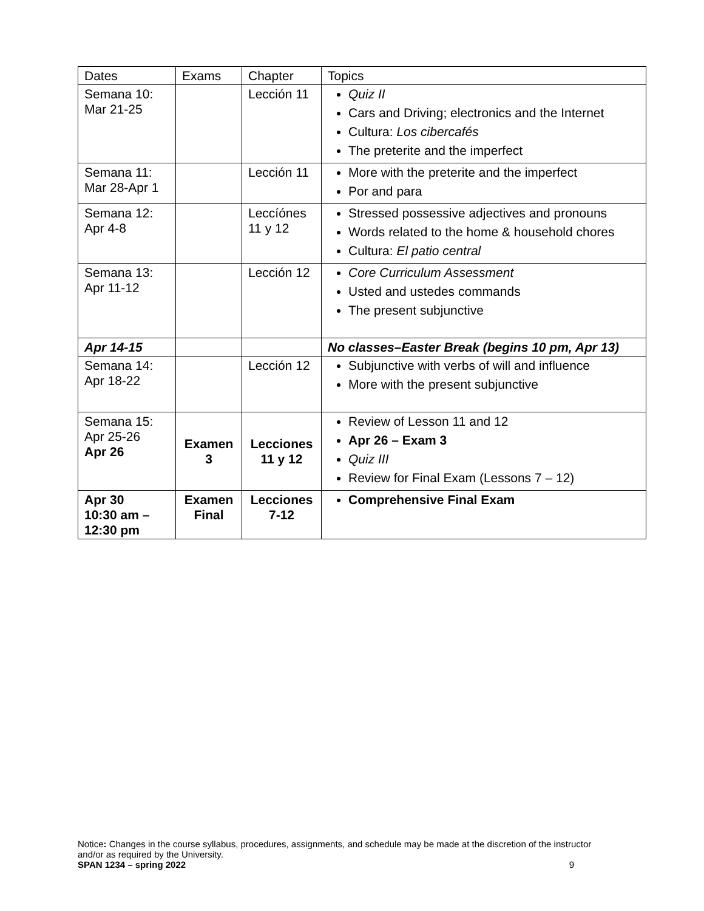| Dates | Exams | Chapter | Topics |
| --- | --- | --- | --- |
| Semana 10: Mar 21-25 | | Lección 11 | Quiz II Cars and Driving; electronics and the Internet Cultura: Los cibercafés The preterite and the imperfect |
| Semana 11: Mar 28-Apr 1 | | Lección 11 | More with the preterite and the imperfect Por and para |
| Semana 12: Apr 4-8 | | Leccíónes 11 y 12 | Stressed possessive adjectives and pronouns Words related to the home & household chores Cultura: El patio central |
| Semana 13: Apr 11-12 | | Lección 12 | Core Curriculum Assessment Usted and ustedes commands The present subjunctive |
| Apr 14-15 | | | No classes–Easter Break (begins 10 pm, Apr 13) |
| Semana 14: Apr 18-22 | | Lección 12 | Subjunctive with verbs of will and influence More with the present subjunctive |
| Semana 15: Apr 25-26 Apr 26 | Examen 3 | Lecciones 11 y 12 | Review of Lesson 11 and 12 Apr 26 – Exam 3 Quiz III Review for Final Exam (Lessons 7 – 12) |
| Apr 30 10:30 am – 12:30 pm | Examen Final | Lecciones 7-12 | Comprehensive Final Exam |
Notice: Changes in the course syllabus, procedures, assignments, and schedule may be made at the discretion of the instructor and/or as required by the University.
SPAN 1234 – spring 2022 9